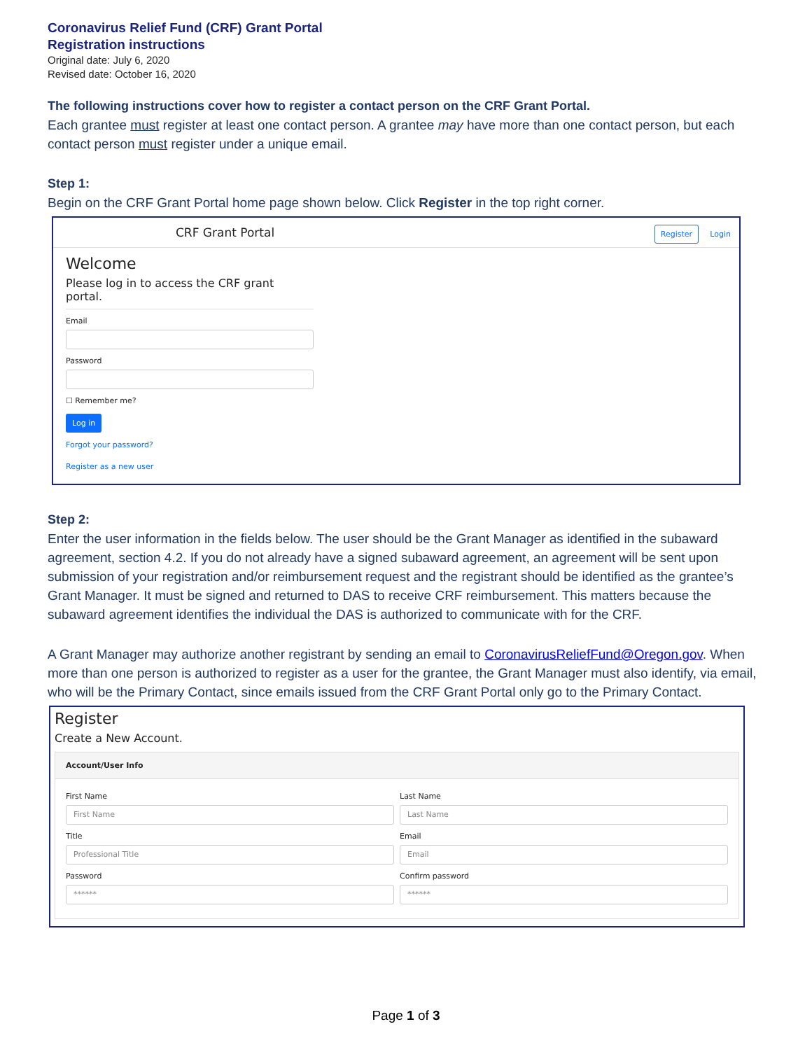Coronavirus Relief Fund (CRF) Grant Portal
Registration instructions
Original date: July 6, 2020
Revised date: October 16, 2020
The following instructions cover how to register a contact person on the CRF Grant Portal.
Each grantee must register at least one contact person. A grantee may have more than one contact person, but each contact person must register under a unique email.
Step 1:
Begin on the CRF Grant Portal home page shown below. Click Register in the top right corner.
CRF Grant Portal Register Login
Welcome
Please log in to access the CRF grant portal.
Email
Password
☐ Remember me?
Log in
Forgot your password?
Register as a new user
Step 2:
Enter the user information in the fields below. The user should be the Grant Manager as identified in the subaward agreement, section 4.2. If you do not already have a signed subaward agreement, an agreement will be sent upon submission of your registration and/or reimbursement request and the registrant should be identified as the grantee’s Grant Manager. It must be signed and returned to DAS to receive CRF reimbursement. This matters because the subaward agreement identifies the individual the DAS is authorized to communicate with for the CRF.
A Grant Manager may authorize another registrant by sending an email to CoronavirusReliefFund@Oregon.gov. When more than one person is authorized to register as a user for the grantee, the Grant Manager must also identify, via email, who will be the Primary Contact, since emails issued from the CRF Grant Portal only go to the Primary Contact.
Register
Create a New Account.
Account/User Info
First Name
First Name
Last Name
Last Name
Title
Professional Title
Email
Email
Password
******
Confirm password
******
Page 1 of 3